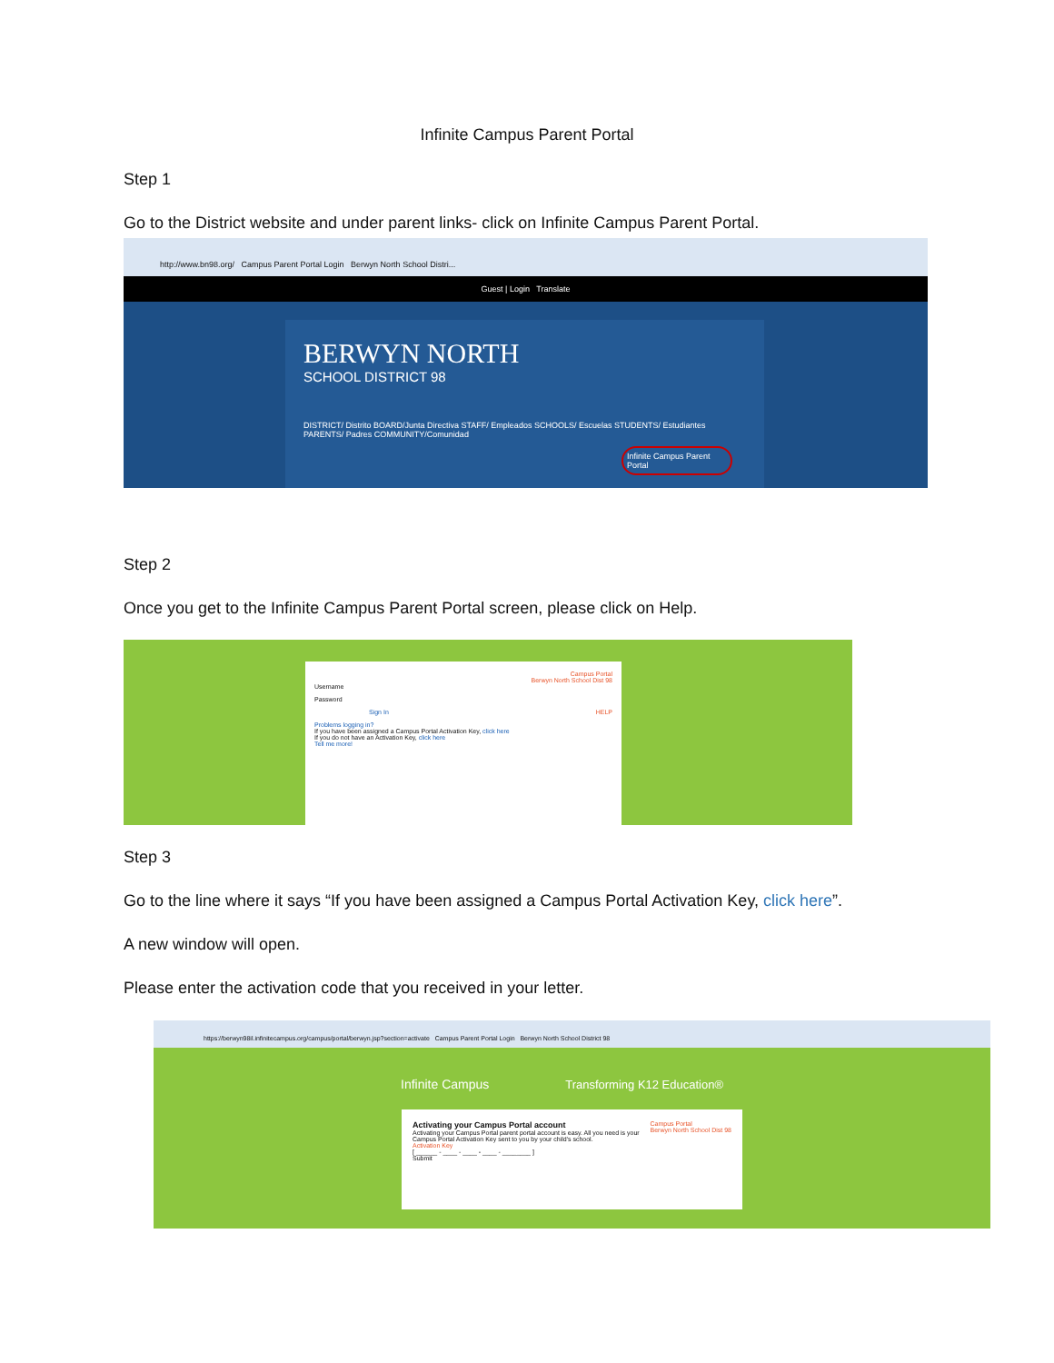Infinite Campus Parent Portal
Step 1
Go to the District website and under parent links- click on Infinite Campus Parent Portal.
http://www.bn98.org/ Campus Parent Portal Login Berwyn North School Distri...
Guest | Login Translate
BERWYN NORTH
SCHOOL DISTRICT 98
DISTRICT/ Distrito BOARD/Junta Directiva STAFF/ Empleados SCHOOLS/ Escuelas STUDENTS/ Estudiantes PARENTS/ Padres COMMUNITY/Comunidad
Infinite Campus Parent Portal
Step 2
Once you get to the Infinite Campus Parent Portal screen, please click on Help.
Campus Portal
Berwyn North School Dist 98
Username
Password
Sign In HELP
Problems logging in?
If you have been assigned a Campus Portal Activation Key, click here
If you do not have an Activation Key, click here
Tell me more!
Step 3
Go to the line where it says “If you have been assigned a Campus Portal Activation Key, click here”.
A new window will open.
Please enter the activation code that you received in your letter.
https://berwyn98il.infinitecampus.org/campus/portal/berwyn.jsp?section=activate Campus Parent Portal Login Berwyn North School District 98
Infinite Campus Transforming K12 Education®
Campus Portal
Berwyn North School Dist 98
Activating your Campus Portal account
Activating your Campus Portal parent portal account is easy. All you need is your Campus Portal Activation Key sent to you by your child's school.
Activation Key
[ ______ - ____ - ____ - ____ - ________ ]
Submit